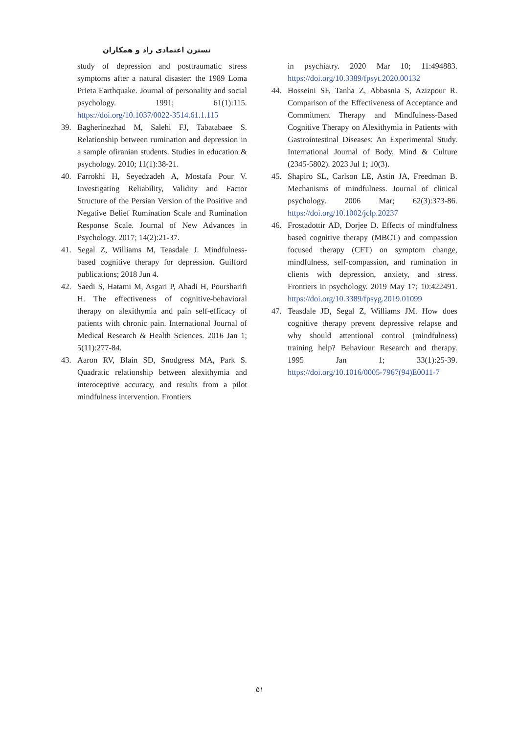نسترن اعتمادی راد و همکاران
study of depression and posttraumatic stress symptoms after a natural disaster: the 1989 Loma Prieta Earthquake. Journal of personality and social psychology. 1991; 61(1):115. https://doi.org/10.1037/0022-3514.61.1.115
39. Bagherinezhad M, Salehi FJ, Tabatabaee S. Relationship between rumination and depression in a sample ofiranian students. Studies in education & psychology. 2010; 11(1):38-21.
40. Farrokhi H, Seyedzadeh A, Mostafa Pour V. Investigating Reliability, Validity and Factor Structure of the Persian Version of the Positive and Negative Belief Rumination Scale and Rumination Response Scale. Journal of New Advances in Psychology. 2017; 14(2):21-37.
41. Segal Z, Williams M, Teasdale J. Mindfulness-based cognitive therapy for depression. Guilford publications; 2018 Jun 4.
42. Saedi S, Hatami M, Asgari P, Ahadi H, Poursharifi H. The effectiveness of cognitive-behavioral therapy on alexithymia and pain self-efficacy of patients with chronic pain. International Journal of Medical Research & Health Sciences. 2016 Jan 1; 5(11):277-84.
43. Aaron RV, Blain SD, Snodgress MA, Park S. Quadratic relationship between alexithymia and interoceptive accuracy, and results from a pilot mindfulness intervention. Frontiers
in psychiatry. 2020 Mar 10; 11:494883. https://doi.org/10.3389/fpsyt.2020.00132
44. Hosseini SF, Tanha Z, Abbasnia S, Azizpour R. Comparison of the Effectiveness of Acceptance and Commitment Therapy and Mindfulness-Based Cognitive Therapy on Alexithymia in Patients with Gastrointestinal Diseases: An Experimental Study. International Journal of Body, Mind & Culture (2345-5802). 2023 Jul 1; 10(3).
45. Shapiro SL, Carlson LE, Astin JA, Freedman B. Mechanisms of mindfulness. Journal of clinical psychology. 2006 Mar; 62(3):373-86. https://doi.org/10.1002/jclp.20237
46. Frostadottir AD, Dorjee D. Effects of mindfulness based cognitive therapy (MBCT) and compassion focused therapy (CFT) on symptom change, mindfulness, self-compassion, and rumination in clients with depression, anxiety, and stress. Frontiers in psychology. 2019 May 17; 10:422491. https://doi.org/10.3389/fpsyg.2019.01099
47. Teasdale JD, Segal Z, Williams JM. How does cognitive therapy prevent depressive relapse and why should attentional control (mindfulness) training help? Behaviour Research and therapy. 1995 Jan 1; 33(1):25-39. https://doi.org/10.1016/0005-7967(94)E0011-7
۵۱